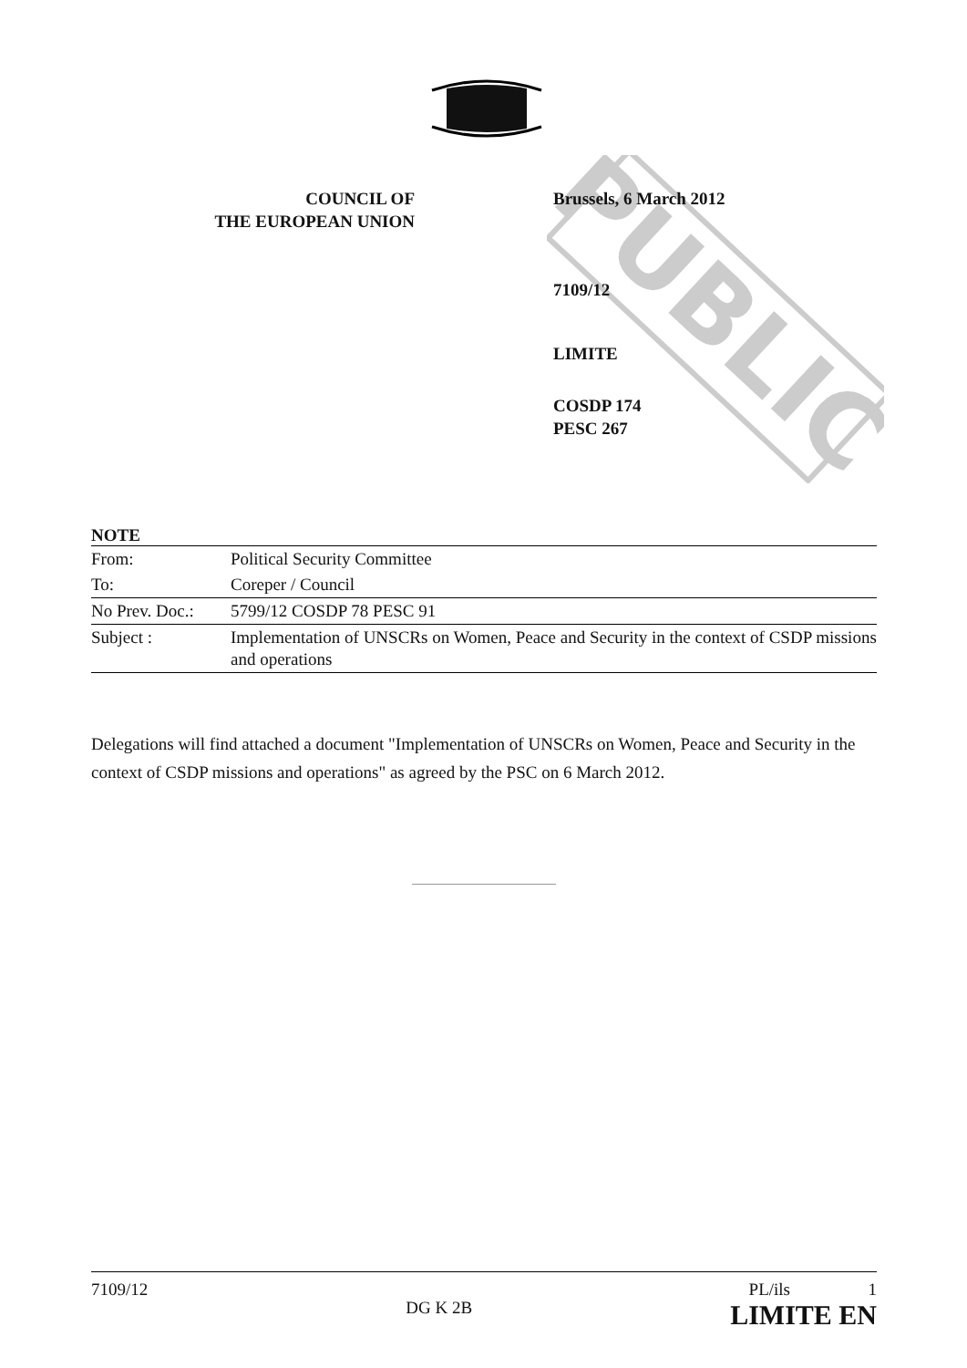PUBLIC
COUNCIL OF
THE EUROPEAN UNION
Brussels, 6 March 2012
7109/12
LIMITE
COSDP 174
PESC 267
NOTE
| From: | Political Security Committee |
| To: | Coreper / Council |
| No Prev. Doc.: | 5799/12 COSDP 78 PESC 91 |
| Subject : | Implementation of UNSCRs on Women, Peace and Security in the context of CSDP missions and operations |
Delegations will find attached a document "Implementation of UNSCRs on Women, Peace and Security in the context of CSDP missions and operations" as agreed by the PSC on 6 March 2012.
7109/12
DG K 2B
PL/ils 1
LIMITE EN